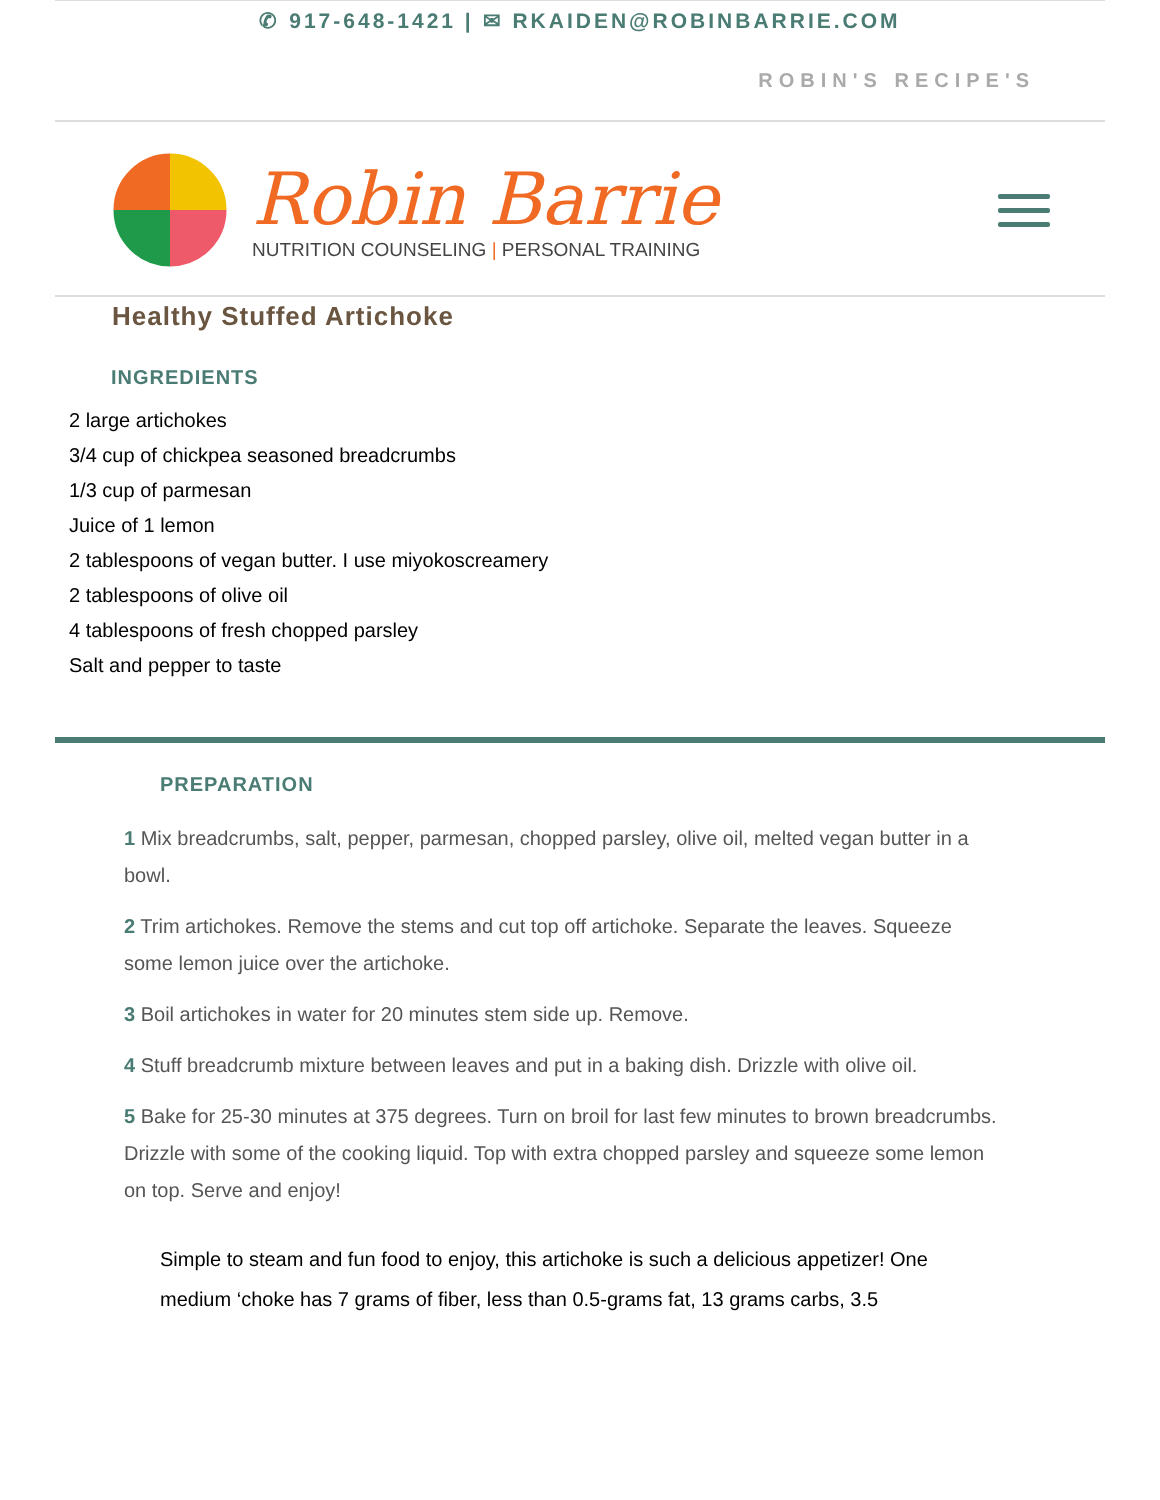✆ 917-648-1421 | ✉ RKAIDEN@ROBINBARRIE.COM
ROBIN'S RECIPE'S
Robin Barrie
NUTRITION COUNSELING | PERSONAL TRAINING
Healthy Stuffed Artichoke
INGREDIENTS
2 large artichokes
3/4 cup of chickpea seasoned breadcrumbs
1/3 cup of parmesan
Juice of 1 lemon
2 tablespoons of vegan butter. I use miyokoscreamery
2 tablespoons of olive oil
4 tablespoons of fresh chopped parsley
Salt and pepper to taste
PREPARATION
1 Mix breadcrumbs, salt, pepper, parmesan, chopped parsley, olive oil, melted vegan butter in a bowl.
2 Trim artichokes. Remove the stems and cut top off artichoke. Separate the leaves. Squeeze some lemon juice over the artichoke.
3 Boil artichokes in water for 20 minutes stem side up. Remove.
4 Stuff breadcrumb mixture between leaves and put in a baking dish. Drizzle with olive oil.
5 Bake for 25-30 minutes at 375 degrees. Turn on broil for last few minutes to brown breadcrumbs. Drizzle with some of the cooking liquid. Top with extra chopped parsley and squeeze some lemon on top. Serve and enjoy!
Simple to steam and fun food to enjoy, this artichoke is such a delicious appetizer! One medium ‘choke has 7 grams of fiber, less than 0.5-grams fat, 13 grams carbs, 3.5